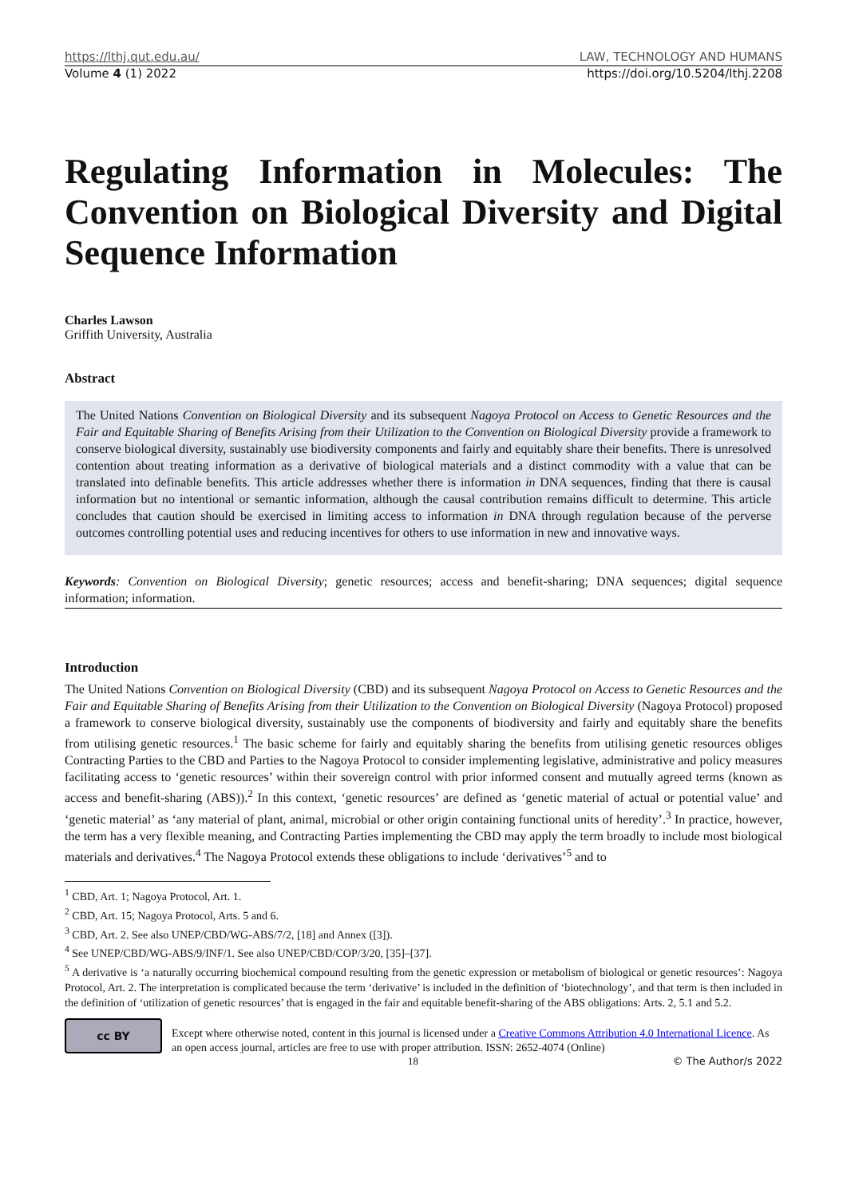https://lthj.qut.edu.au/ LAW, TECHNOLOGY AND HUMANS
Volume 4 (1) 2022 https://doi.org/10.5204/lthj.2208
Regulating Information in Molecules: The Convention on Biological Diversity and Digital Sequence Information
Charles Lawson
Griffith University, Australia
Abstract
The United Nations Convention on Biological Diversity and its subsequent Nagoya Protocol on Access to Genetic Resources and the Fair and Equitable Sharing of Benefits Arising from their Utilization to the Convention on Biological Diversity provide a framework to conserve biological diversity, sustainably use biodiversity components and fairly and equitably share their benefits. There is unresolved contention about treating information as a derivative of biological materials and a distinct commodity with a value that can be translated into definable benefits. This article addresses whether there is information in DNA sequences, finding that there is causal information but no intentional or semantic information, although the causal contribution remains difficult to determine. This article concludes that caution should be exercised in limiting access to information in DNA through regulation because of the perverse outcomes controlling potential uses and reducing incentives for others to use information in new and innovative ways.
Keywords: Convention on Biological Diversity; genetic resources; access and benefit-sharing; DNA sequences; digital sequence information; information.
Introduction
The United Nations Convention on Biological Diversity (CBD) and its subsequent Nagoya Protocol on Access to Genetic Resources and the Fair and Equitable Sharing of Benefits Arising from their Utilization to the Convention on Biological Diversity (Nagoya Protocol) proposed a framework to conserve biological diversity, sustainably use the components of biodiversity and fairly and equitably share the benefits from utilising genetic resources.<sup>1</sup> The basic scheme for fairly and equitably sharing the benefits from utilising genetic resources obliges Contracting Parties to the CBD and Parties to the Nagoya Protocol to consider implementing legislative, administrative and policy measures facilitating access to ‘genetic resources’ within their sovereign control with prior informed consent and mutually agreed terms (known as access and benefit-sharing (ABS)).<sup>2</sup> In this context, ‘genetic resources’ are defined as ‘genetic material of actual or potential value’ and ‘genetic material’ as ‘any material of plant, animal, microbial or other origin containing functional units of heredity’.<sup>3</sup> In practice, however, the term has a very flexible meaning, and Contracting Parties implementing the CBD may apply the term broadly to include most biological materials and derivatives.<sup>4</sup> The Nagoya Protocol extends these obligations to include ‘derivatives’<sup>5</sup> and to
<sup>1</sup> CBD, Art. 1; Nagoya Protocol, Art. 1.
<sup>2</sup> CBD, Art. 15; Nagoya Protocol, Arts. 5 and 6.
<sup>3</sup> CBD, Art. 2. See also UNEP/CBD/WG-ABS/7/2, [18] and Annex ([3]).
<sup>4</sup> See UNEP/CBD/WG-ABS/9/INF/1. See also UNEP/CBD/COP/3/20, [35]–[37].
<sup>5</sup> A derivative is ‘a naturally occurring biochemical compound resulting from the genetic expression or metabolism of biological or genetic resources’: Nagoya Protocol, Art. 2. The interpretation is complicated because the term ‘derivative’ is included in the definition of ‘biotechnology’, and that term is then included in the definition of ‘utilization of genetic resources’ that is engaged in the fair and equitable benefit-sharing of the ABS obligations: Arts. 2, 5.1 and 5.2.
cc BY
Except where otherwise noted, content in this journal is licensed under a Creative Commons Attribution 4.0 International Licence. As an open access journal, articles are free to use with proper attribution. ISSN: 2652-4074 (Online)
18 © The Author/s 2022